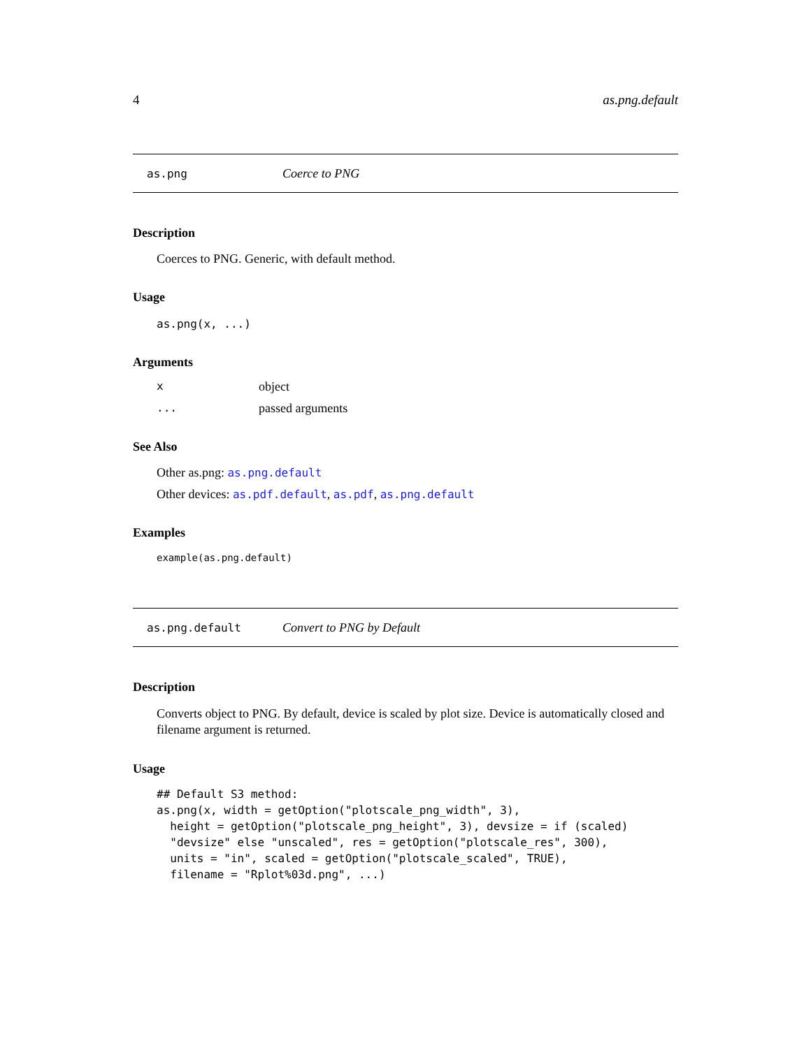4 as.png.default
as.png Coerce to PNG
Description
Coerces to PNG. Generic, with default method.
Usage
as.png(x, ...)
Arguments
xobject
... passed arguments
See Also
Other as.png: as.png.default
Other devices: as.pdf.default, as.pdf, as.png.default
Examples
example(as.png.default)
as.png.default Convert to PNG by Default
Description
Converts object to PNG. By default, device is scaled by plot size. Device is automatically closed and filename argument is returned.
Usage
## Default S3 method:
as.png(x, width = getOption("plotscale_png_width", 3),
  height = getOption("plotscale_png_height", 3), devsize = if (scaled)
  "devsize" else "unscaled", res = getOption("plotscale_res", 300),
  units = "in", scaled = getOption("plotscale_scaled", TRUE),
  filename = "Rplot%03d.png", ...)